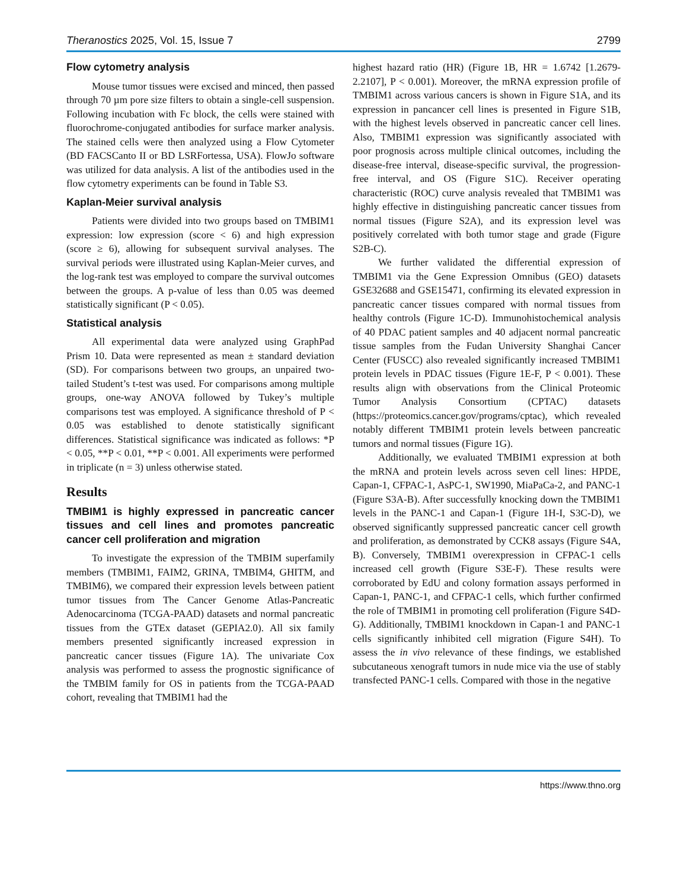Theranostics 2025, Vol. 15, Issue 7 2799
Flow cytometry analysis
Mouse tumor tissues were excised and minced, then passed through 70 µm pore size filters to obtain a single-cell suspension. Following incubation with Fc block, the cells were stained with fluorochrome-conjugated antibodies for surface marker analysis. The stained cells were then analyzed using a Flow Cytometer (BD FACSCanto II or BD LSRFortessa, USA). FlowJo software was utilized for data analysis. A list of the antibodies used in the flow cytometry experiments can be found in Table S3.
Kaplan-Meier survival analysis
Patients were divided into two groups based on TMBIM1 expression: low expression (score < 6) and high expression (score ≥ 6), allowing for subsequent survival analyses. The survival periods were illustrated using Kaplan-Meier curves, and the log-rank test was employed to compare the survival outcomes between the groups. A p-value of less than 0.05 was deemed statistically significant (P < 0.05).
Statistical analysis
All experimental data were analyzed using GraphPad Prism 10. Data were represented as mean ± standard deviation (SD). For comparisons between two groups, an unpaired two-tailed Student’s t-test was used. For comparisons among multiple groups, one-way ANOVA followed by Tukey’s multiple comparisons test was employed. A significance threshold of P < 0.05 was established to denote statistically significant differences. Statistical significance was indicated as follows: *P < 0.05, **P < 0.01, **P < 0.001. All experiments were performed in triplicate (n = 3) unless otherwise stated.
Results
TMBIM1 is highly expressed in pancreatic cancer tissues and cell lines and promotes pancreatic cancer cell proliferation and migration
To investigate the expression of the TMBIM superfamily members (TMBIM1, FAIM2, GRINA, TMBIM4, GHITM, and TMBIM6), we compared their expression levels between patient tumor tissues from The Cancer Genome Atlas-Pancreatic Adenocarcinoma (TCGA-PAAD) datasets and normal pancreatic tissues from the GTEx dataset (GEPIA2.0). All six family members presented significantly increased expression in pancreatic cancer tissues (Figure 1A). The univariate Cox analysis was performed to assess the prognostic significance of the TMBIM family for OS in patients from the TCGA-PAAD cohort, revealing that TMBIM1 had the
highest hazard ratio (HR) (Figure 1B, HR = 1.6742 [1.2679-2.2107], P < 0.001). Moreover, the mRNA expression profile of TMBIM1 across various cancers is shown in Figure S1A, and its expression in pancancer cell lines is presented in Figure S1B, with the highest levels observed in pancreatic cancer cell lines. Also, TMBIM1 expression was significantly associated with poor prognosis across multiple clinical outcomes, including the disease-free interval, disease-specific survival, the progression-free interval, and OS (Figure S1C). Receiver operating characteristic (ROC) curve analysis revealed that TMBIM1 was highly effective in distinguishing pancreatic cancer tissues from normal tissues (Figure S2A), and its expression level was positively correlated with both tumor stage and grade (Figure S2B-C).
We further validated the differential expression of TMBIM1 via the Gene Expression Omnibus (GEO) datasets GSE32688 and GSE15471, confirming its elevated expression in pancreatic cancer tissues compared with normal tissues from healthy controls (Figure 1C-D). Immunohistochemical analysis of 40 PDAC patient samples and 40 adjacent normal pancreatic tissue samples from the Fudan University Shanghai Cancer Center (FUSCC) also revealed significantly increased TMBIM1 protein levels in PDAC tissues (Figure 1E-F, P < 0.001). These results align with observations from the Clinical Proteomic Tumor Analysis Consortium (CPTAC) datasets (https://proteomics.cancer.gov/programs/cptac), which revealed notably different TMBIM1 protein levels between pancreatic tumors and normal tissues (Figure 1G).
Additionally, we evaluated TMBIM1 expression at both the mRNA and protein levels across seven cell lines: HPDE, Capan-1, CFPAC-1, AsPC-1, SW1990, MiaPaCa-2, and PANC-1 (Figure S3A-B). After successfully knocking down the TMBIM1 levels in the PANC-1 and Capan-1 (Figure 1H-I, S3C-D), we observed significantly suppressed pancreatic cancer cell growth and proliferation, as demonstrated by CCK8 assays (Figure S4A, B). Conversely, TMBIM1 overexpression in CFPAC-1 cells increased cell growth (Figure S3E-F). These results were corroborated by EdU and colony formation assays performed in Capan-1, PANC-1, and CFPAC-1 cells, which further confirmed the role of TMBIM1 in promoting cell proliferation (Figure S4D-G). Additionally, TMBIM1 knockdown in Capan-1 and PANC-1 cells significantly inhibited cell migration (Figure S4H). To assess the in vivo relevance of these findings, we established subcutaneous xenograft tumors in nude mice via the use of stably transfected PANC-1 cells. Compared with those in the negative
https://www.thno.org